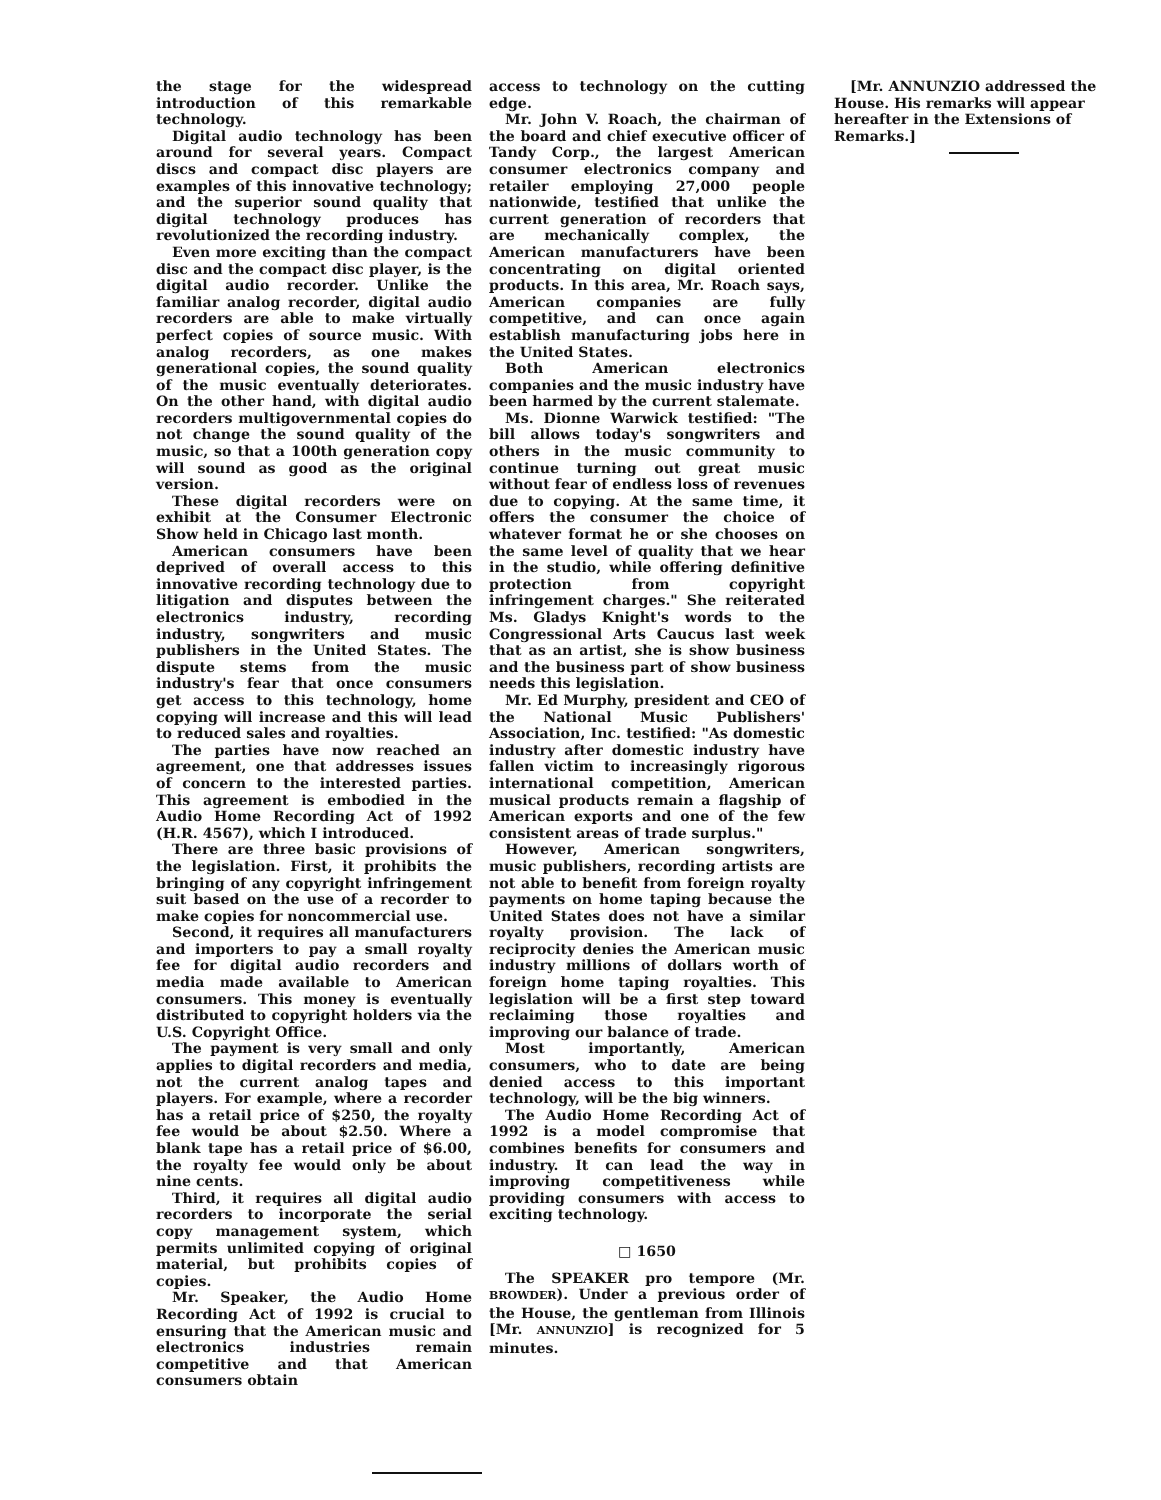the stage for the widespread introduction of this remarkable technology.
Digital audio technology has been around for several years. Compact discs and compact disc players are examples of this innovative technology; and the superior sound quality that digital technology produces has revolutionized the recording industry.
Even more exciting than the compact disc and the compact disc player, is the digital audio recorder. Unlike the familiar analog recorder, digital audio recorders are able to make virtually perfect copies of source music. With analog recorders, as one makes generational copies, the sound quality of the music eventually deteriorates. On the other hand, with digital audio recorders multigovernmental copies do not change the sound quality of the music, so that a 100th generation copy will sound as good as the original version.
These digital recorders were on exhibit at the Consumer Electronic Show held in Chicago last month.
American consumers have been deprived of overall access to this innovative recording technology due to litigation and disputes between the electronics industry, recording industry, songwriters and music publishers in the United States. The dispute stems from the music industry's fear that once consumers get access to this technology, home copying will increase and this will lead to reduced sales and royalties.
The parties have now reached an agreement, one that addresses issues of concern to the interested parties. This agreement is embodied in the Audio Home Recording Act of 1992 (H.R. 4567), which I introduced.
There are three basic provisions of the legislation. First, it prohibits the bringing of any copyright infringement suit based on the use of a recorder to make copies for noncommercial use.
Second, it requires all manufacturers and importers to pay a small royalty fee for digital audio recorders and media made available to American consumers. This money is eventually distributed to copyright holders via the U.S. Copyright Office.
The payment is very small and only applies to digital recorders and media, not the current analog tapes and players. For example, where a recorder has a retail price of $250, the royalty fee would be about $2.50. Where a blank tape has a retail price of $6.00, the royalty fee would only be about nine cents.
Third, it requires all digital audio recorders to incorporate the serial copy management system, which permits unlimited copying of original material, but prohibits copies of copies.
Mr. Speaker, the Audio Home Recording Act of 1992 is crucial to ensuring that the American music and electronics industries remain competitive and that American consumers obtain
access to technology on the cutting edge.
Mr. John V. Roach, the chairman of the board and chief executive officer of Tandy Corp., the largest American consumer electronics company and retailer employing 27,000 people nationwide, testified that unlike the current generation of recorders that are mechanically complex, the American manufacturers have been concentrating on digital oriented products. In this area, Mr. Roach says, American companies are fully competitive, and can once again establish manufacturing jobs here in the United States.
Both American electronics companies and the music industry have been harmed by the current stalemate.
Ms. Dionne Warwick testified: "The bill allows today's songwriters and others in the music community to continue turning out great music without fear of endless loss of revenues due to copying. At the same time, it offers the consumer the choice of whatever format he or she chooses on the same level of quality that we hear in the studio, while offering definitive protection from copyright infringement charges." She reiterated Ms. Gladys Knight's words to the Congressional Arts Caucus last week that as an artist, she is show business and the business part of show business needs this legislation.
Mr. Ed Murphy, president and CEO of the National Music Publishers' Association, Inc. testified: "As domestic industry after domestic industry have fallen victim to increasingly rigorous international competition, American musical products remain a flagship of American exports and one of the few consistent areas of trade surplus."
However, American songwriters, music publishers, recording artists are not able to benefit from foreign royalty payments on home taping because the United States does not have a similar royalty provision. The lack of reciprocity denies the American music industry millions of dollars worth of foreign home taping royalties. This legislation will be a first step toward reclaiming those royalties and improving our balance of trade.
Most importantly, American consumers, who to date are being denied access to this important technology, will be the big winners.
The Audio Home Recording Act of 1992 is a model compromise that combines benefits for consumers and industry. It can lead the way in improving competitiveness while providing consumers with access to exciting technology.
□ 1650
The SPEAKER pro tempore (Mr. BROWDER). Under a previous order of the House, the gentleman from Illinois [Mr. ANNUNZIO] is recognized for 5 minutes.
[Mr. ANNUNZIO addressed the House. His remarks will appear hereafter in the Extensions of Remarks.]